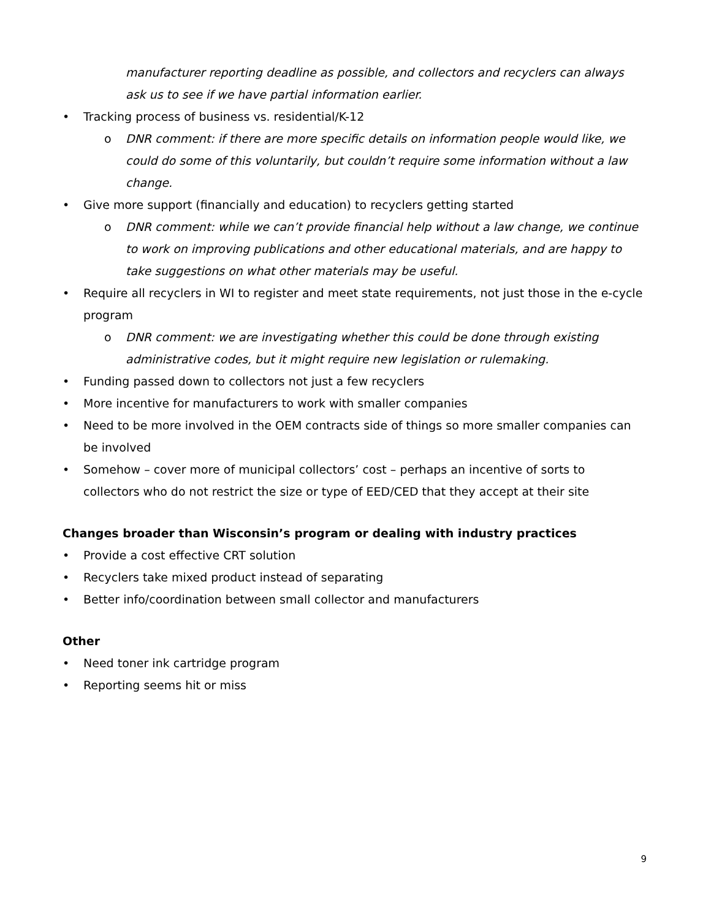manufacturer reporting deadline as possible, and collectors and recyclers can always ask us to see if we have partial information earlier.
• Tracking process of business vs. residential/K-12
o DNR comment: if there are more specific details on information people would like, we could do some of this voluntarily, but couldn’t require some information without a law change.
• Give more support (financially and education) to recyclers getting started
o DNR comment: while we can’t provide financial help without a law change, we continue to work on improving publications and other educational materials, and are happy to take suggestions on what other materials may be useful.
• Require all recyclers in WI to register and meet state requirements, not just those in the e-cycle program
o DNR comment: we are investigating whether this could be done through existing administrative codes, but it might require new legislation or rulemaking.
• Funding passed down to collectors not just a few recyclers
• More incentive for manufacturers to work with smaller companies
• Need to be more involved in the OEM contracts side of things so more smaller companies can be involved
• Somehow – cover more of municipal collectors’ cost – perhaps an incentive of sorts to collectors who do not restrict the size or type of EED/CED that they accept at their site
Changes broader than Wisconsin’s program or dealing with industry practices
• Provide a cost effective CRT solution
• Recyclers take mixed product instead of separating
• Better info/coordination between small collector and manufacturers
Other
• Need toner ink cartridge program
• Reporting seems hit or miss
9